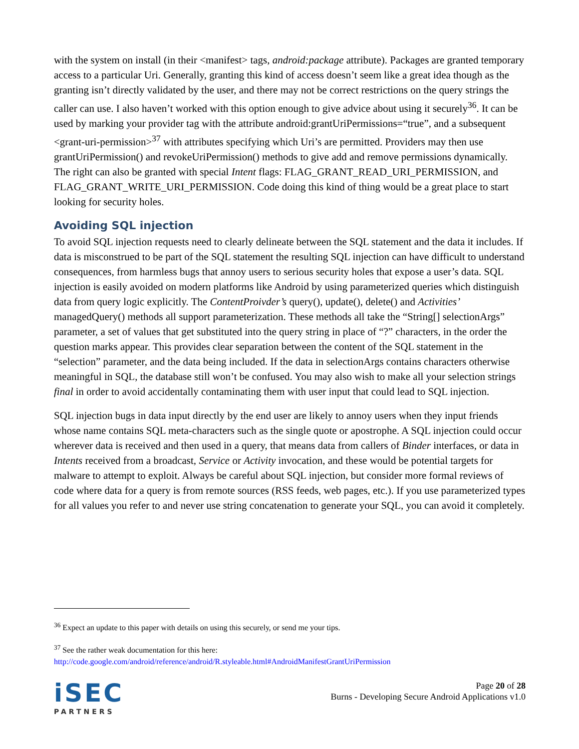with the system on install (in their <manifest> tags, android:package attribute). Packages are granted temporary access to a particular Uri. Generally, granting this kind of access doesn’t seem like a great idea though as the granting isn’t directly validated by the user, and there may not be correct restrictions on the query strings the caller can use. I also haven’t worked with this option enough to give advice about using it securely<sup>36</sup>. It can be used by marking your provider tag with the attribute android:grantUriPermissions=“true”, and a subsequent <grant-uri-permission><sup>37</sup> with attributes specifying which Uri’s are permitted. Providers may then use grantUriPermission() and revokeUriPermission() methods to give add and remove permissions dynamically. The right can also be granted with special Intent flags: FLAG_GRANT_READ_URI_PERMISSION, and FLAG_GRANT_WRITE_URI_PERMISSION. Code doing this kind of thing would be a great place to start looking for security holes.
Avoiding SQL injection
To avoid SQL injection requests need to clearly delineate between the SQL statement and the data it includes. If data is misconstrued to be part of the SQL statement the resulting SQL injection can have difficult to understand consequences, from harmless bugs that annoy users to serious security holes that expose a user’s data. SQL injection is easily avoided on modern platforms like Android by using parameterized queries which distinguish data from query logic explicitly. The ContentProivder’s query(), update(), delete() and Activities’ managedQuery() methods all support parameterization. These methods all take the “String[] selectionArgs” parameter, a set of values that get substituted into the query string in place of “?” characters, in the order the question marks appear. This provides clear separation between the content of the SQL statement in the “selection” parameter, and the data being included. If the data in selectionArgs contains characters otherwise meaningful in SQL, the database still won’t be confused. You may also wish to make all your selection strings final in order to avoid accidentally contaminating them with user input that could lead to SQL injection.
SQL injection bugs in data input directly by the end user are likely to annoy users when they input friends whose name contains SQL meta-characters such as the single quote or apostrophe. A SQL injection could occur wherever data is received and then used in a query, that means data from callers of Binder interfaces, or data in Intents received from a broadcast, Service or Activity invocation, and these would be potential targets for malware to attempt to exploit. Always be careful about SQL injection, but consider more formal reviews of code where data for a query is from remote sources (RSS feeds, web pages, etc.). If you use parameterized types for all values you refer to and never use string concatenation to generate your SQL, you can avoid it completely.
<sup>36</sup> Expect an update to this paper with details on using this securely, or send me your tips.
<sup>37</sup> See the rather weak documentation for this here:
http://code.google.com/android/reference/android/R.styleable.html#AndroidManifestGrantUriPermission
iSEC
PARTNERS
Page 20 of 28
Burns - Developing Secure Android Applications v1.0